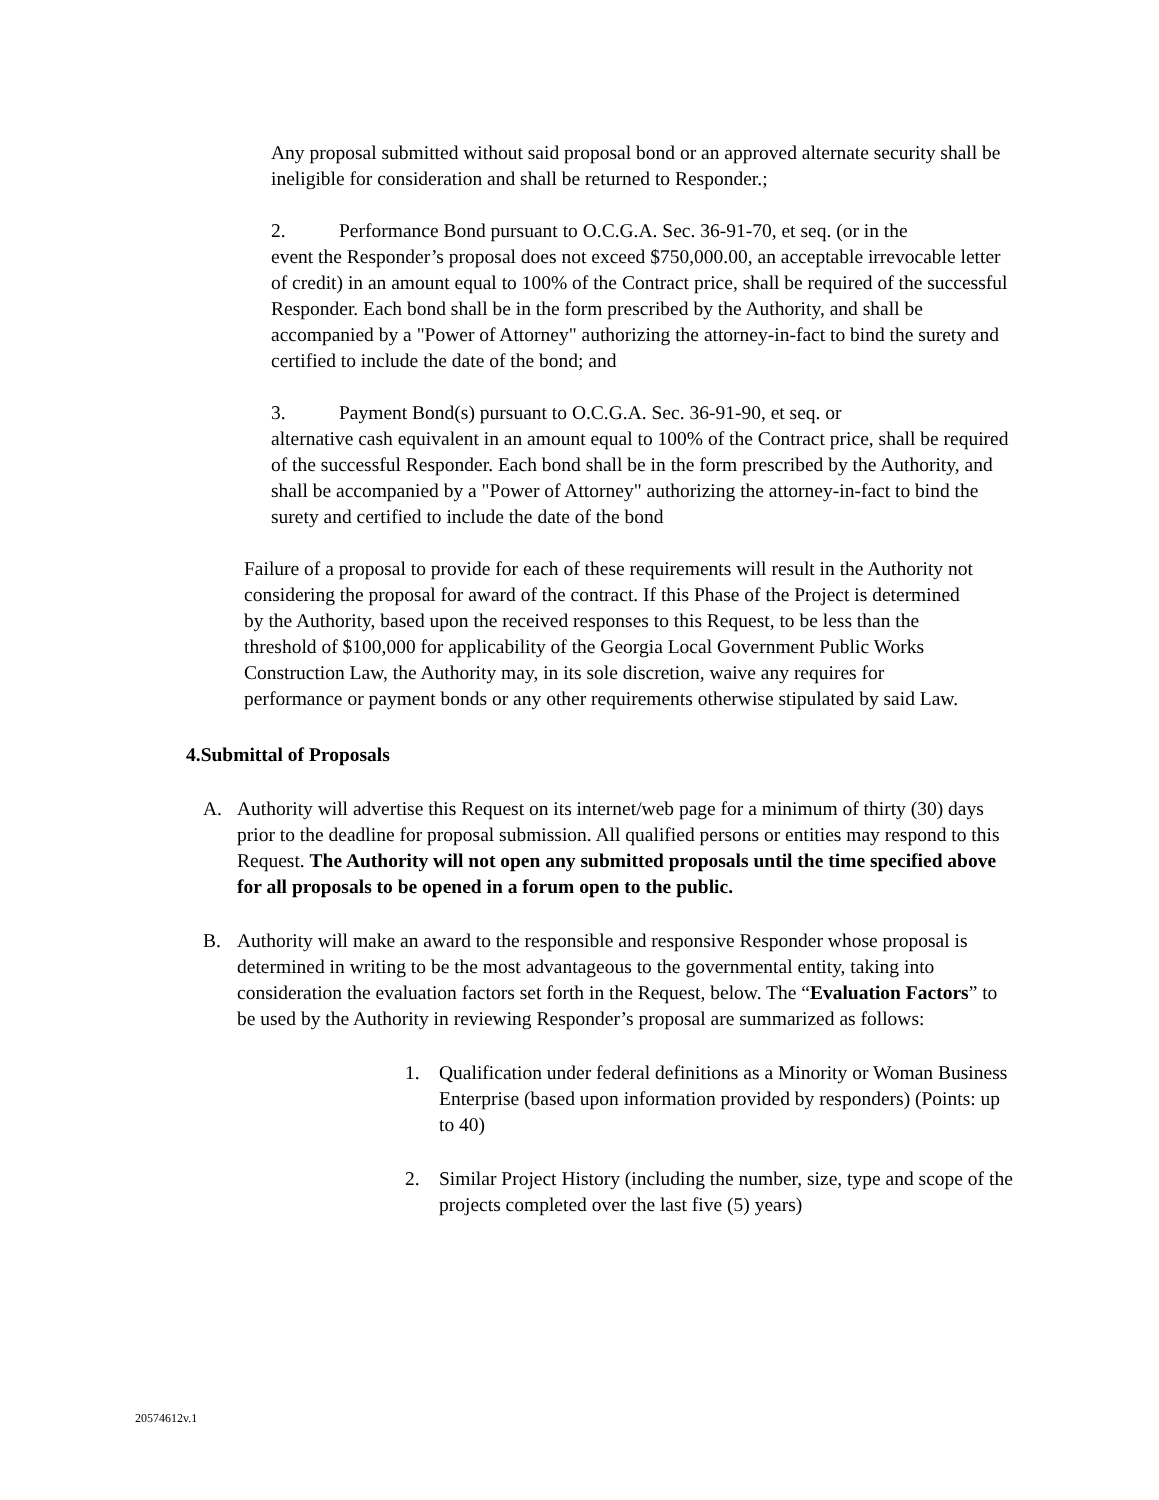Any proposal submitted without said proposal bond or an approved alternate security shall be ineligible for consideration and shall be returned to Responder.;
2. Performance Bond pursuant to O.C.G.A. Sec. 36-91-70, et seq. (or in the
event the Responder’s proposal does not exceed $750,000.00, an acceptable irrevocable letter of credit) in an amount equal to 100% of the Contract price, shall be required of the successful Responder. Each bond shall be in the form prescribed by the Authority, and shall be accompanied by a "Power of Attorney" authorizing the attorney-in-fact to bind the surety and certified to include the date of the bond; and
3. Payment Bond(s) pursuant to O.C.G.A. Sec. 36-91-90, et seq. or
alternative cash equivalent in an amount equal to 100% of the Contract price, shall be required of the successful Responder. Each bond shall be in the form prescribed by the Authority, and shall be accompanied by a "Power of Attorney" authorizing the attorney-in-fact to bind the surety and certified to include the date of the bond
Failure of a proposal to provide for each of these requirements will result in the Authority not considering the proposal for award of the contract. If this Phase of the Project is determined by the Authority, based upon the received responses to this Request, to be less than the threshold of $100,000 for applicability of the Georgia Local Government Public Works Construction Law, the Authority may, in its sole discretion, waive any requires for performance or payment bonds or any other requirements otherwise stipulated by said Law.
4.Submittal of Proposals
A. Authority will advertise this Request on its internet/web page for a minimum of thirty (30) days prior to the deadline for proposal submission. All qualified persons or entities may respond to this Request. The Authority will not open any submitted proposals until the time specified above for all proposals to be opened in a forum open to the public.
B. Authority will make an award to the responsible and responsive Responder whose proposal is determined in writing to be the most advantageous to the governmental entity, taking into consideration the evaluation factors set forth in the Request, below. The “Evaluation Factors” to be used by the Authority in reviewing Responder’s proposal are summarized as follows:
1. Qualification under federal definitions as a Minority or Woman Business Enterprise (based upon information provided by responders) (Points: up to 40)
2. Similar Project History (including the number, size, type and scope of the projects completed over the last five (5) years)
20574612v.1